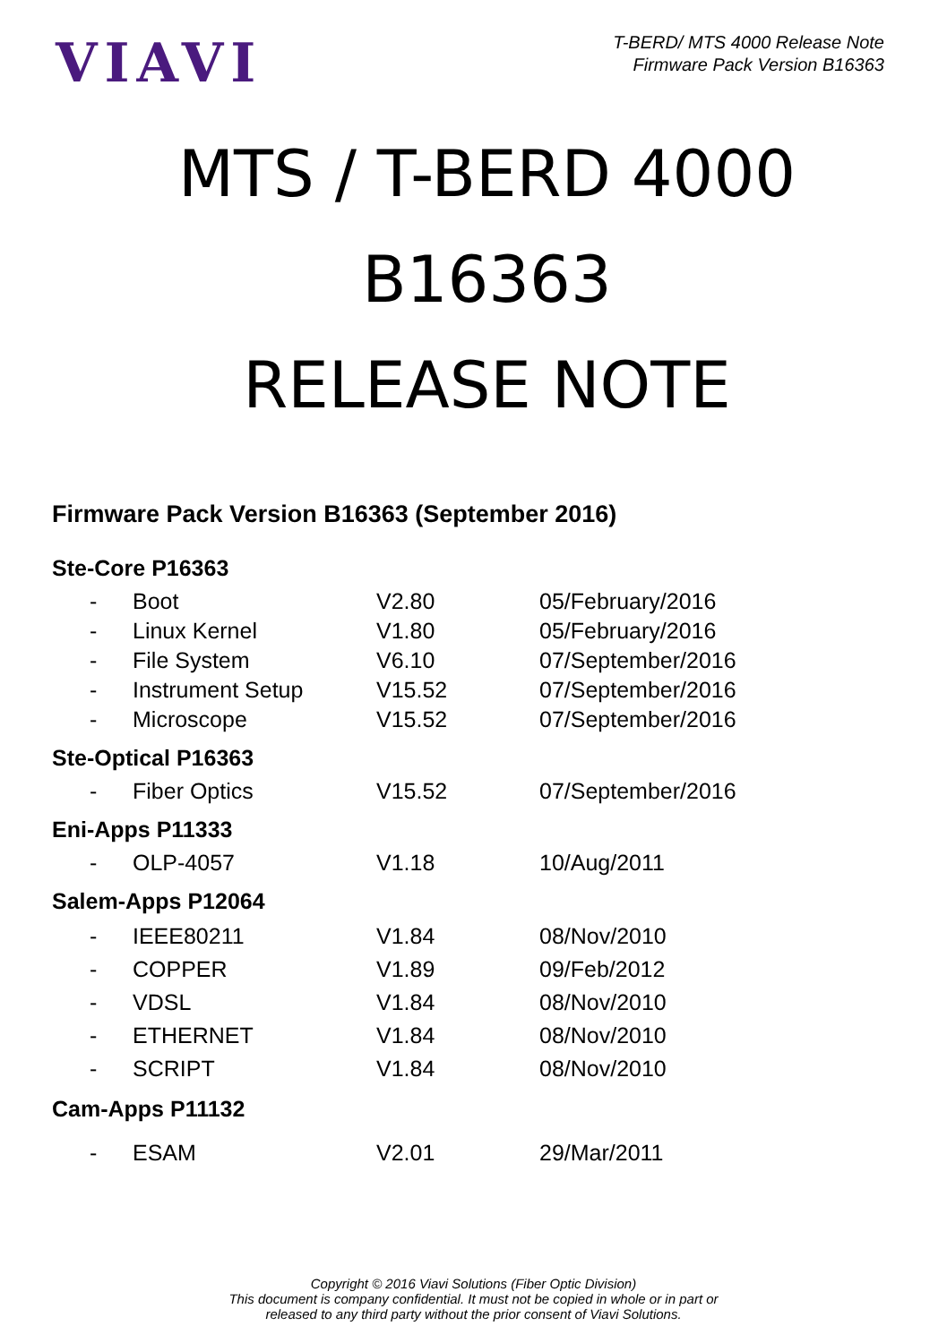VIAVI
T-BERD/ MTS 4000 Release Note
Firmware Pack Version B16363
MTS / T-BERD 4000
B16363
RELEASE NOTE
Firmware Pack Version B16363 (September 2016)
Ste-Core P16363
| - | Boot | V2.80 | 05/February/2016 |
| - | Linux Kernel | V1.80 | 05/February/2016 |
| - | File System | V6.10 | 07/September/2016 |
| - | Instrument Setup | V15.52 | 07/September/2016 |
| - | Microscope | V15.52 | 07/September/2016 |
Ste-Optical P16363
| - | Fiber Optics | V15.52 | 07/September/2016 |
Eni-Apps P11333
| - | OLP-4057 | V1.18 | 10/Aug/2011 |
Salem-Apps P12064
| - | IEEE80211 | V1.84 | 08/Nov/2010 |
| - | COPPER | V1.89 | 09/Feb/2012 |
| - | VDSL | V1.84 | 08/Nov/2010 |
| - | ETHERNET | V1.84 | 08/Nov/2010 |
| - | SCRIPT | V1.84 | 08/Nov/2010 |
Cam-Apps P11132
| - | ESAM | V2.01 | 29/Mar/2011 |
Copyright © 2016 Viavi Solutions (Fiber Optic Division)
This document is company confidential. It must not be copied in whole or in part or
released to any third party without the prior consent of Viavi Solutions.